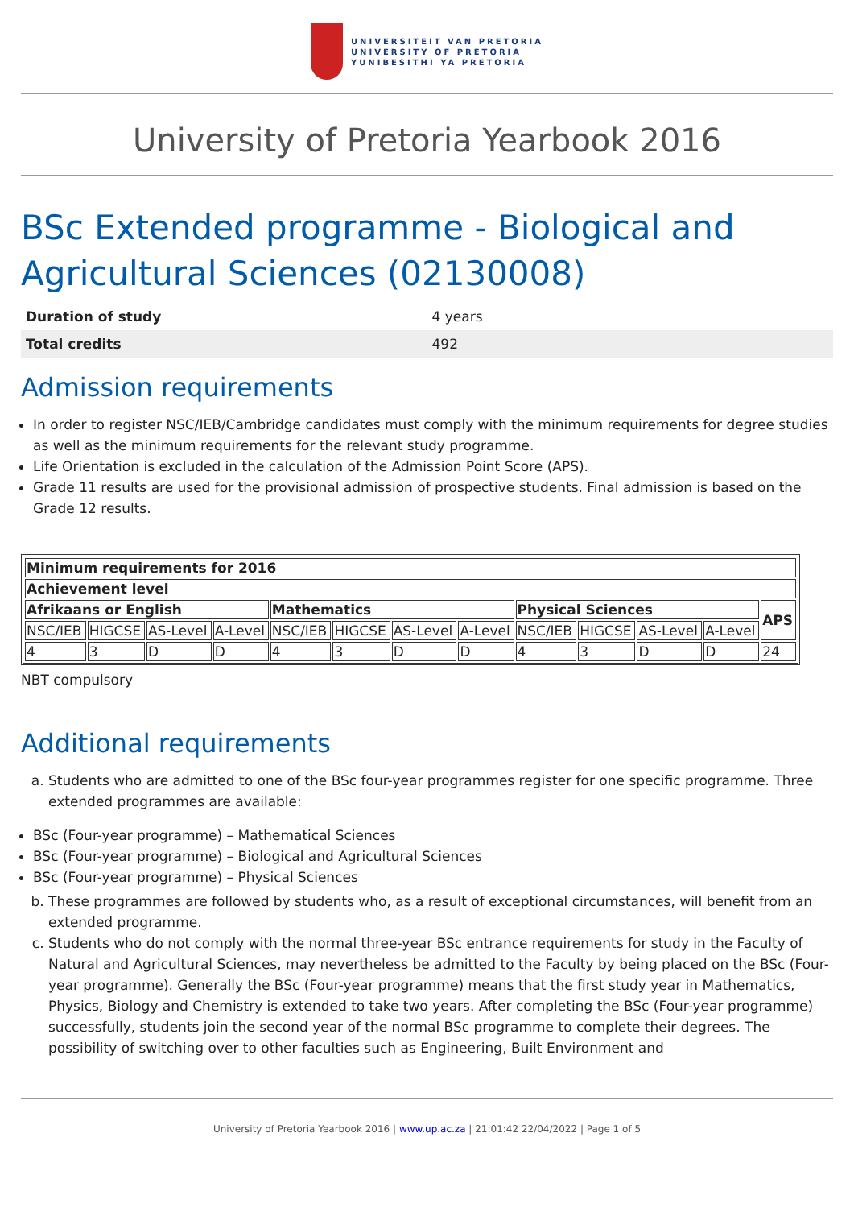UNIVERSITEIT VAN PRETORIA
UNIVERSITY OF PRETORIA
YUNIBESITHI YA PRETORIA
University of Pretoria Yearbook 2016
BSc Extended programme - Biological and Agricultural Sciences (02130008)
| Duration of study | 4 years |
| Total credits | 492 |
Admission requirements
In order to register NSC/IEB/Cambridge candidates must comply with the minimum requirements for degree studies as well as the minimum requirements for the relevant study programme.
Life Orientation is excluded in the calculation of the Admission Point Score (APS).
Grade 11 results are used for the provisional admission of prospective students. Final admission is based on the Grade 12 results.
| Minimum requirements for 2016 | | | | | | | | | | | | |
| --- | --- | --- | --- | --- | --- | --- | --- | --- | --- | --- | --- | --- |
| Achievement level | | | | | | | | | | | | |
| Afrikaans or English | | | | Mathematics | | | | Physical Sciences | | | | APS |
| NSC/IEB | HIGCSE | AS-Level | A-Level | NSC/IEB | HIGCSE | AS-Level | A-Level | NSC/IEB | HIGCSE | AS-Level | A-Level | |
| 4 | 3 | D | D | 4 | 3 | D | D | 4 | 3 | D | D | 24 |
NBT compulsory
Additional requirements
a. Students who are admitted to one of the BSc four-year programmes register for one specific programme. Three extended programmes are available:
BSc (Four-year programme) – Mathematical Sciences
BSc (Four-year programme) – Biological and Agricultural Sciences
BSc (Four-year programme) – Physical Sciences
b. These programmes are followed by students who, as a result of exceptional circumstances, will benefit from an extended programme.
c. Students who do not comply with the normal three-year BSc entrance requirements for study in the Faculty of Natural and Agricultural Sciences, may nevertheless be admitted to the Faculty by being placed on the BSc (Four-year programme). Generally the BSc (Four-year programme) means that the first study year in Mathematics, Physics, Biology and Chemistry is extended to take two years. After completing the BSc (Four-year programme) successfully, students join the second year of the normal BSc programme to complete their degrees. The possibility of switching over to other faculties such as Engineering, Built Environment and
University of Pretoria Yearbook 2016 | www.up.ac.za | 21:01:42 22/04/2022 | Page 1 of 5